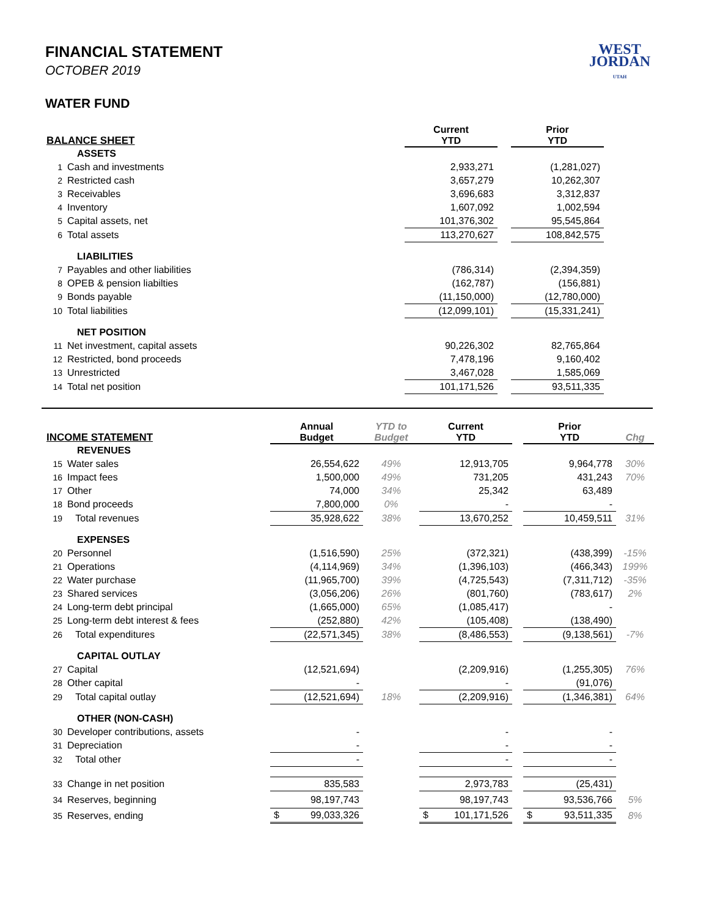WEST
JORDAN
UTAH
FINANCIAL STATEMENT
OCTOBER 2019
WATER FUND
| BALANCE SHEET | | | Current YTD | | Prior YTD | |
| --- | --- | --- | --- | --- | --- | --- |
| | ASSETS | | | | | |
| 1 | Cash and investments | | 2,933,271 | | (1,281,027) | |
| 2 | Restricted cash | | 3,657,279 | | 10,262,307 | |
| 3 | Receivables | | 3,696,683 | | 3,312,837 | |
| 4 | Inventory | | 1,607,092 | | 1,002,594 | |
| 5 | Capital assets, net | | 101,376,302 | | 95,545,864 | |
| 6 | Total assets | | 113,270,627 | | 108,842,575 | |
| | LIABILITIES | | | | | |
| 7 | Payables and other liabilities | | (786,314) | | (2,394,359) | |
| 8 | OPEB & pension liabilties | | (162,787) | | (156,881) | |
| 9 | Bonds payable | | (11,150,000) | | (12,780,000) | |
| 10 | Total liabilities | | (12,099,101) | | (15,331,241) | |
| | NET POSITION | | | | | |
| 11 | Net investment, capital assets | | 90,226,302 | | 82,765,864 | |
| 12 | Restricted, bond proceeds | | 7,478,196 | | 9,160,402 | |
| 13 | Unrestricted | | 3,467,028 | | 1,585,069 | |
| 14 | Total net position | | 101,171,526 | | 93,511,335 | |
| INCOME STATEMENT | | Annual Budget | YTD to Budget | Current YTD | | Prior YTD | Chg |
| --- | --- | --- | --- | --- | --- | --- | --- |
| | REVENUES | | | | | | |
| 15 | Water sales | 26,554,622 | 49% | 12,913,705 | | 9,964,778 | 30% |
| 16 | Impact fees | 1,500,000 | 49% | 731,205 | | 431,243 | 70% |
| 17 | Other | 74,000 | 34% | 25,342 | | 63,489 | |
| 18 | Bond proceeds | 7,800,000 | 0% | - | | - | |
| 19 | Total revenues | 35,928,622 | 38% | 13,670,252 | | 10,459,511 | 31% |
| | EXPENSES | | | | | | |
| 20 | Personnel | (1,516,590) | 25% | (372,321) | | (438,399) | -15% |
| 21 | Operations | (4,114,969) | 34% | (1,396,103) | | (466,343) | 199% |
| 22 | Water purchase | (11,965,700) | 39% | (4,725,543) | | (7,311,712) | -35% |
| 23 | Shared services | (3,056,206) | 26% | (801,760) | | (783,617) | 2% |
| 24 | Long-term debt principal | (1,665,000) | 65% | (1,085,417) | | - | |
| 25 | Long-term debt interest & fees | (252,880) | 42% | (105,408) | | (138,490) | |
| 26 | Total expenditures | (22,571,345) | 38% | (8,486,553) | | (9,138,561) | -7% |
| | CAPITAL OUTLAY | | | | | | |
| 27 | Capital | (12,521,694) | | (2,209,916) | | (1,255,305) | 76% |
| 28 | Other capital | - | | - | | (91,076) | |
| 29 | Total capital outlay | (12,521,694) | 18% | (2,209,916) | | (1,346,381) | 64% |
| | OTHER (NON-CASH) | | | | | | |
| 30 | Developer contributions, assets | - | | - | | - | |
| 31 | Depreciation | - | | - | | - | |
| 32 | Total other | - | | - | | - | |
| 33 | Change in net position | 835,583 | | 2,973,783 | | (25,431) | |
| 34 | Reserves, beginning | 98,197,743 | | 98,197,743 | | 93,536,766 | 5% |
| 35 | Reserves, ending | $ 99,033,326 | | $ 101,171,526 | | $ 93,511,335 | 8% |